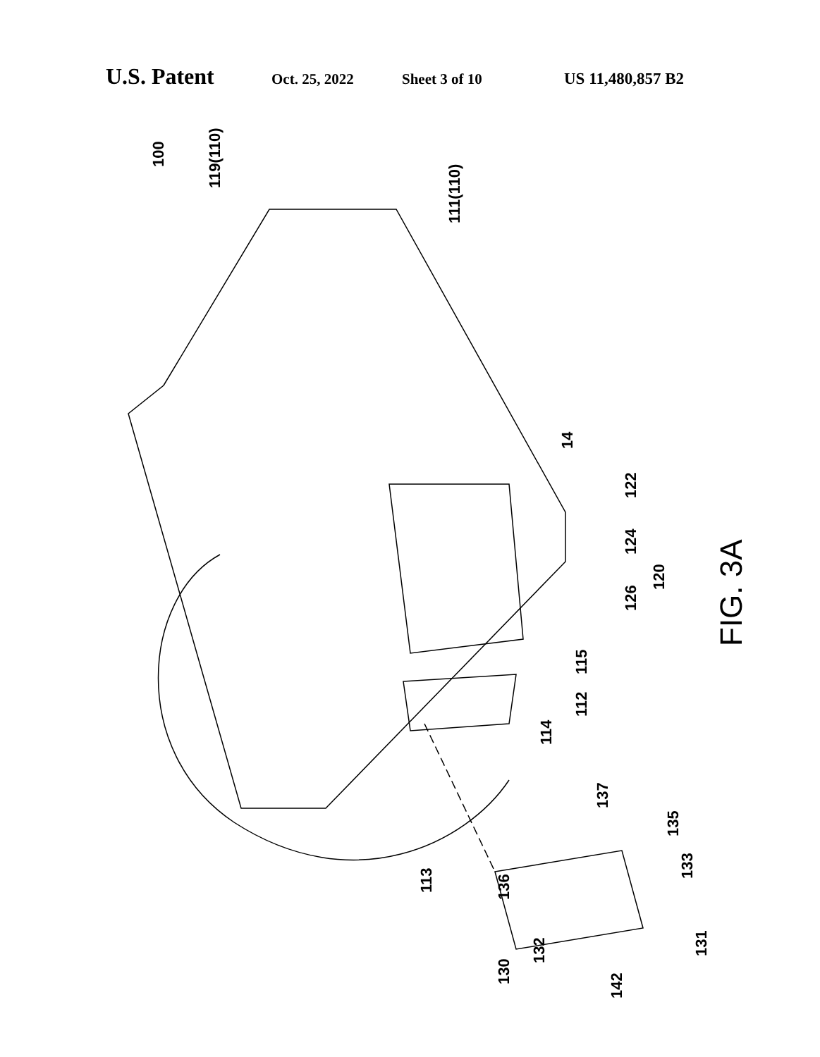U.S. Patent Oct. 25, 2022 Sheet 3 of 10 US 11,480,857 B2
100
119(110)
111(110)
14
122
124
120
126
115
112
114
113
137
135
133
136
131
130
132
142
FIG. 3A